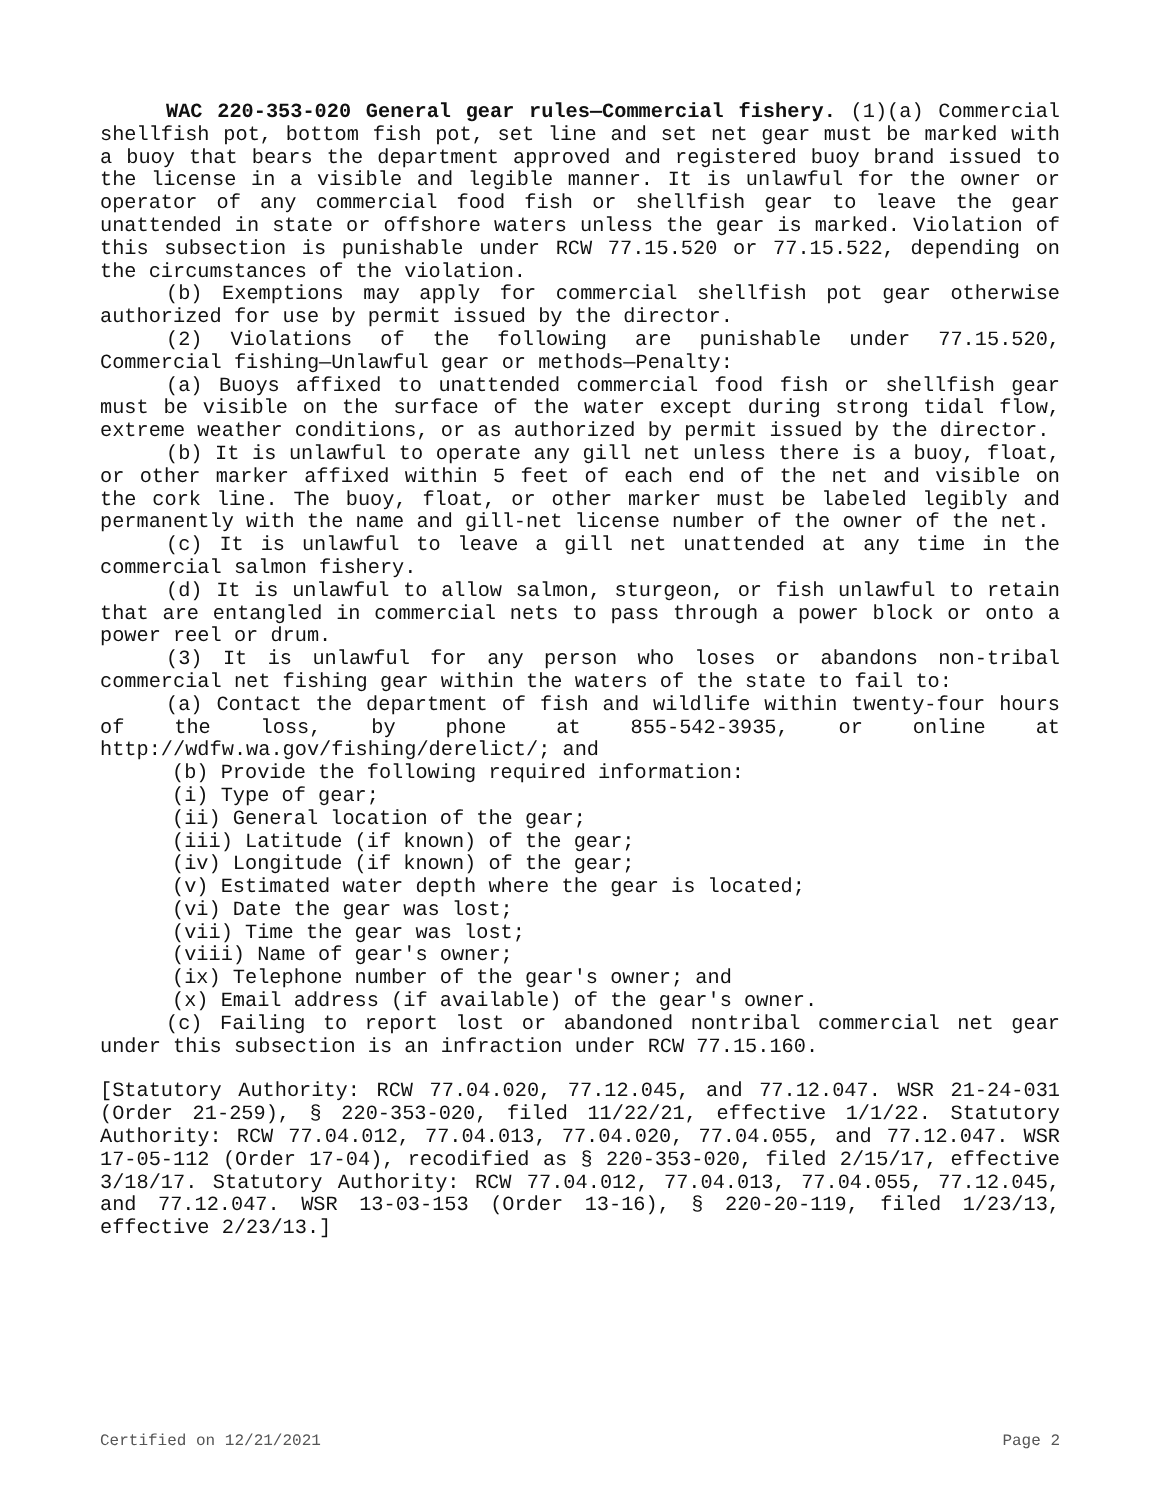WAC 220-353-020 General gear rules—Commercial fishery. (1)(a) Commercial shellfish pot, bottom fish pot, set line and set net gear must be marked with a buoy that bears the department approved and registered buoy brand issued to the license in a visible and legible manner. It is unlawful for the owner or operator of any commercial food fish or shellfish gear to leave the gear unattended in state or offshore waters unless the gear is marked. Violation of this subsection is punishable under RCW 77.15.520 or 77.15.522, depending on the circumstances of the violation.
(b) Exemptions may apply for commercial shellfish pot gear otherwise authorized for use by permit issued by the director.
(2) Violations of the following are punishable under 77.15.520, Commercial fishing—Unlawful gear or methods—Penalty:
(a) Buoys affixed to unattended commercial food fish or shellfish gear must be visible on the surface of the water except during strong tidal flow, extreme weather conditions, or as authorized by permit issued by the director.
(b) It is unlawful to operate any gill net unless there is a buoy, float, or other marker affixed within 5 feet of each end of the net and visible on the cork line. The buoy, float, or other marker must be labeled legibly and permanently with the name and gill-net license number of the owner of the net.
(c) It is unlawful to leave a gill net unattended at any time in the commercial salmon fishery.
(d) It is unlawful to allow salmon, sturgeon, or fish unlawful to retain that are entangled in commercial nets to pass through a power block or onto a power reel or drum.
(3) It is unlawful for any person who loses or abandons non-tribal commercial net fishing gear within the waters of the state to fail to:
(a) Contact the department of fish and wildlife within twenty-four hours of the loss, by phone at 855-542-3935, or online at http://wdfw.wa.gov/fishing/derelict/; and
(b) Provide the following required information:
(i) Type of gear;
(ii) General location of the gear;
(iii) Latitude (if known) of the gear;
(iv) Longitude (if known) of the gear;
(v) Estimated water depth where the gear is located;
(vi) Date the gear was lost;
(vii) Time the gear was lost;
(viii) Name of gear's owner;
(ix) Telephone number of the gear's owner; and
(x) Email address (if available) of the gear's owner.
(c) Failing to report lost or abandoned nontribal commercial net gear under this subsection is an infraction under RCW 77.15.160.
[Statutory Authority: RCW 77.04.020, 77.12.045, and 77.12.047. WSR 21-24-031 (Order 21-259), § 220-353-020, filed 11/22/21, effective 1/1/22. Statutory Authority: RCW 77.04.012, 77.04.013, 77.04.020, 77.04.055, and 77.12.047. WSR 17-05-112 (Order 17-04), recodified as § 220-353-020, filed 2/15/17, effective 3/18/17. Statutory Authority: RCW 77.04.012, 77.04.013, 77.04.055, 77.12.045, and 77.12.047. WSR 13-03-153 (Order 13-16), § 220-20-119, filed 1/23/13, effective 2/23/13.]
Certified on 12/21/2021 Page 2